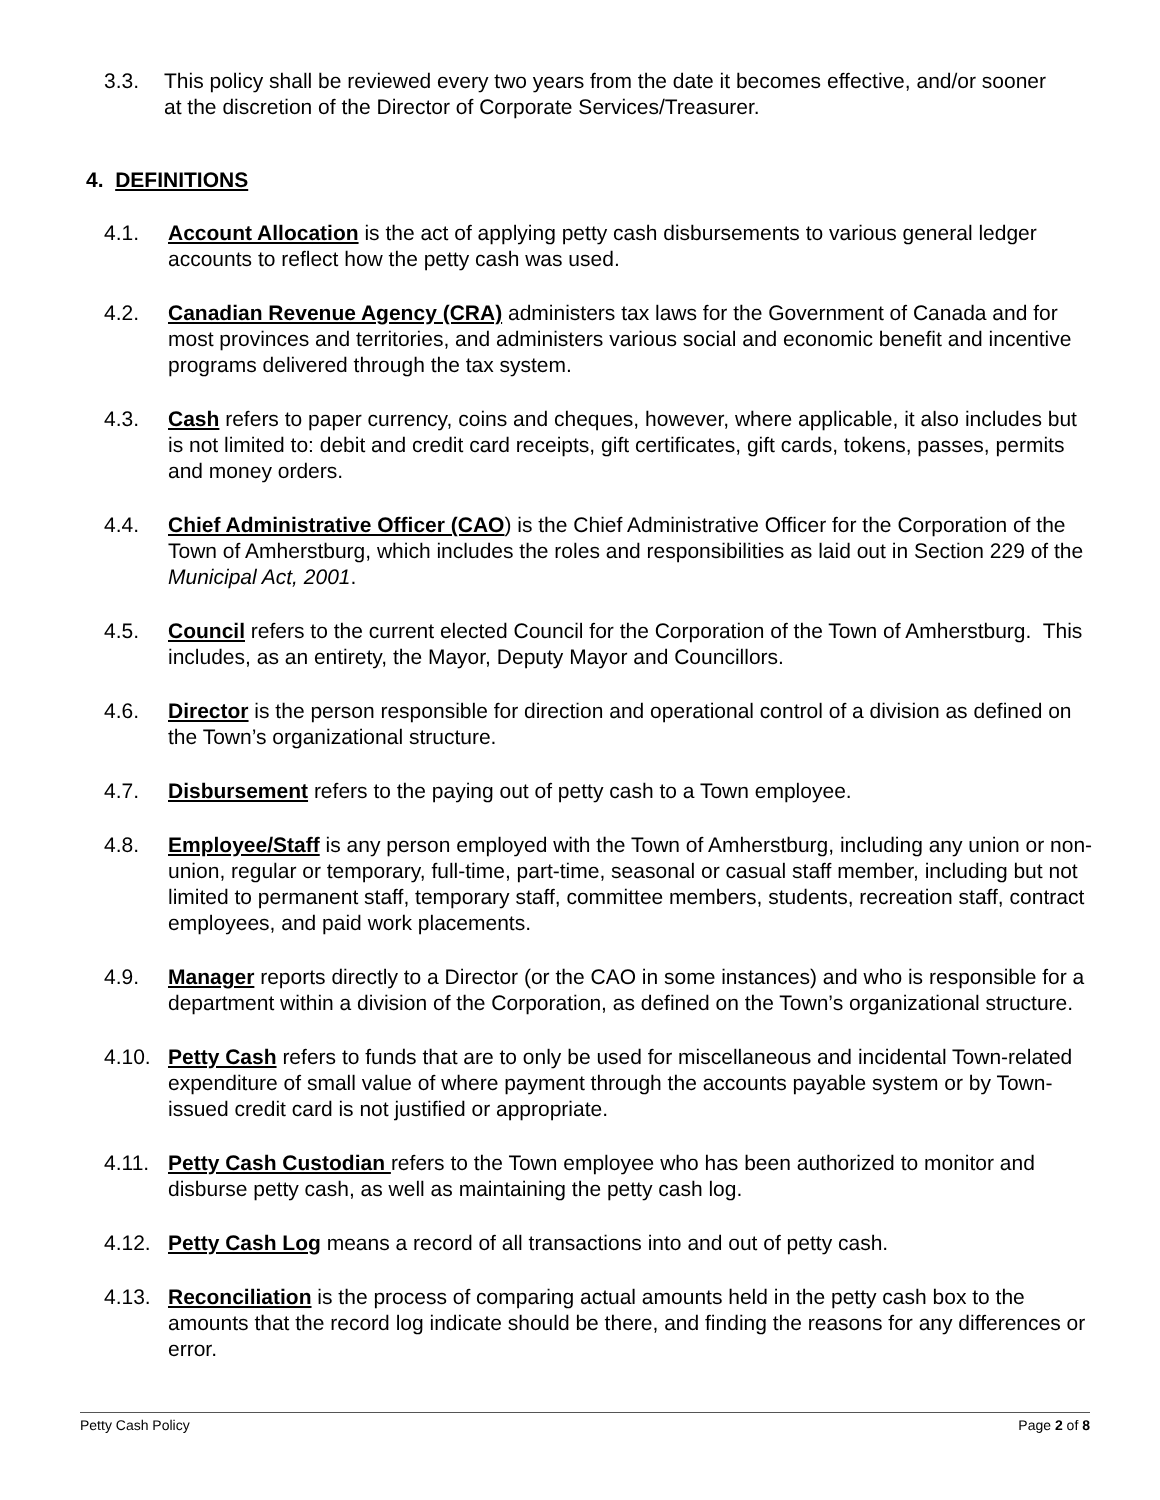3.3. This policy shall be reviewed every two years from the date it becomes effective, and/or sooner at the discretion of the Director of Corporate Services/Treasurer.
4. DEFINITIONS
4.1. Account Allocation is the act of applying petty cash disbursements to various general ledger accounts to reflect how the petty cash was used.
4.2. Canadian Revenue Agency (CRA) administers tax laws for the Government of Canada and for most provinces and territories, and administers various social and economic benefit and incentive programs delivered through the tax system.
4.3. Cash refers to paper currency, coins and cheques, however, where applicable, it also includes but is not limited to: debit and credit card receipts, gift certificates, gift cards, tokens, passes, permits and money orders.
4.4. Chief Administrative Officer (CAO) is the Chief Administrative Officer for the Corporation of the Town of Amherstburg, which includes the roles and responsibilities as laid out in Section 229 of the Municipal Act, 2001.
4.5. Council refers to the current elected Council for the Corporation of the Town of Amherstburg. This includes, as an entirety, the Mayor, Deputy Mayor and Councillors.
4.6. Director is the person responsible for direction and operational control of a division as defined on the Town’s organizational structure.
4.7. Disbursement refers to the paying out of petty cash to a Town employee.
4.8. Employee/Staff is any person employed with the Town of Amherstburg, including any union or non-union, regular or temporary, full-time, part-time, seasonal or casual staff member, including but not limited to permanent staff, temporary staff, committee members, students, recreation staff, contract employees, and paid work placements.
4.9. Manager reports directly to a Director (or the CAO in some instances) and who is responsible for a department within a division of the Corporation, as defined on the Town’s organizational structure.
4.10. Petty Cash refers to funds that are to only be used for miscellaneous and incidental Town-related expenditure of small value of where payment through the accounts payable system or by Town-issued credit card is not justified or appropriate.
4.11. Petty Cash Custodian refers to the Town employee who has been authorized to monitor and disburse petty cash, as well as maintaining the petty cash log.
4.12. Petty Cash Log means a record of all transactions into and out of petty cash.
4.13. Reconciliation is the process of comparing actual amounts held in the petty cash box to the amounts that the record log indicate should be there, and finding the reasons for any differences or error.
Petty Cash Policy Page 2 of 8